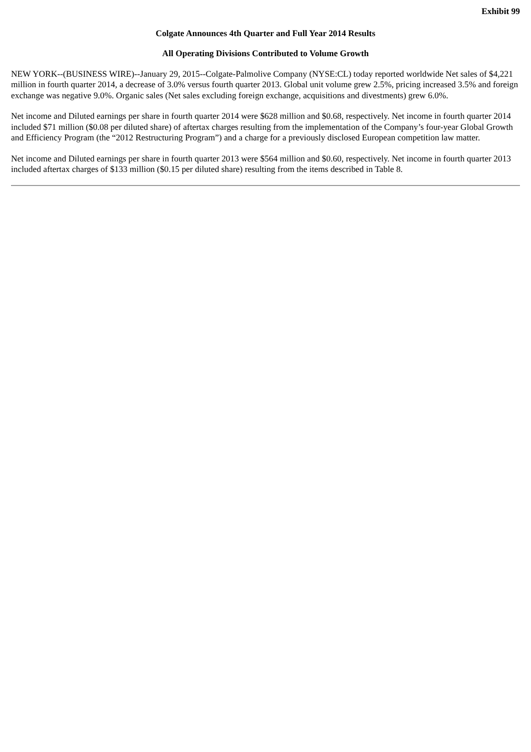Exhibit 99
Colgate Announces 4th Quarter and Full Year 2014 Results
All Operating Divisions Contributed to Volume Growth
NEW YORK--(BUSINESS WIRE)--January 29, 2015--Colgate-Palmolive Company (NYSE:CL) today reported worldwide Net sales of $4,221 million in fourth quarter 2014, a decrease of 3.0% versus fourth quarter 2013. Global unit volume grew 2.5%, pricing increased 3.5% and foreign exchange was negative 9.0%. Organic sales (Net sales excluding foreign exchange, acquisitions and divestments) grew 6.0%.
Net income and Diluted earnings per share in fourth quarter 2014 were $628 million and $0.68, respectively. Net income in fourth quarter 2014 included $71 million ($0.08 per diluted share) of aftertax charges resulting from the implementation of the Company’s four-year Global Growth and Efficiency Program (the “2012 Restructuring Program”) and a charge for a previously disclosed European competition law matter.
Net income and Diluted earnings per share in fourth quarter 2013 were $564 million and $0.60, respectively. Net income in fourth quarter 2013 included aftertax charges of $133 million ($0.15 per diluted share) resulting from the items described in Table 8.